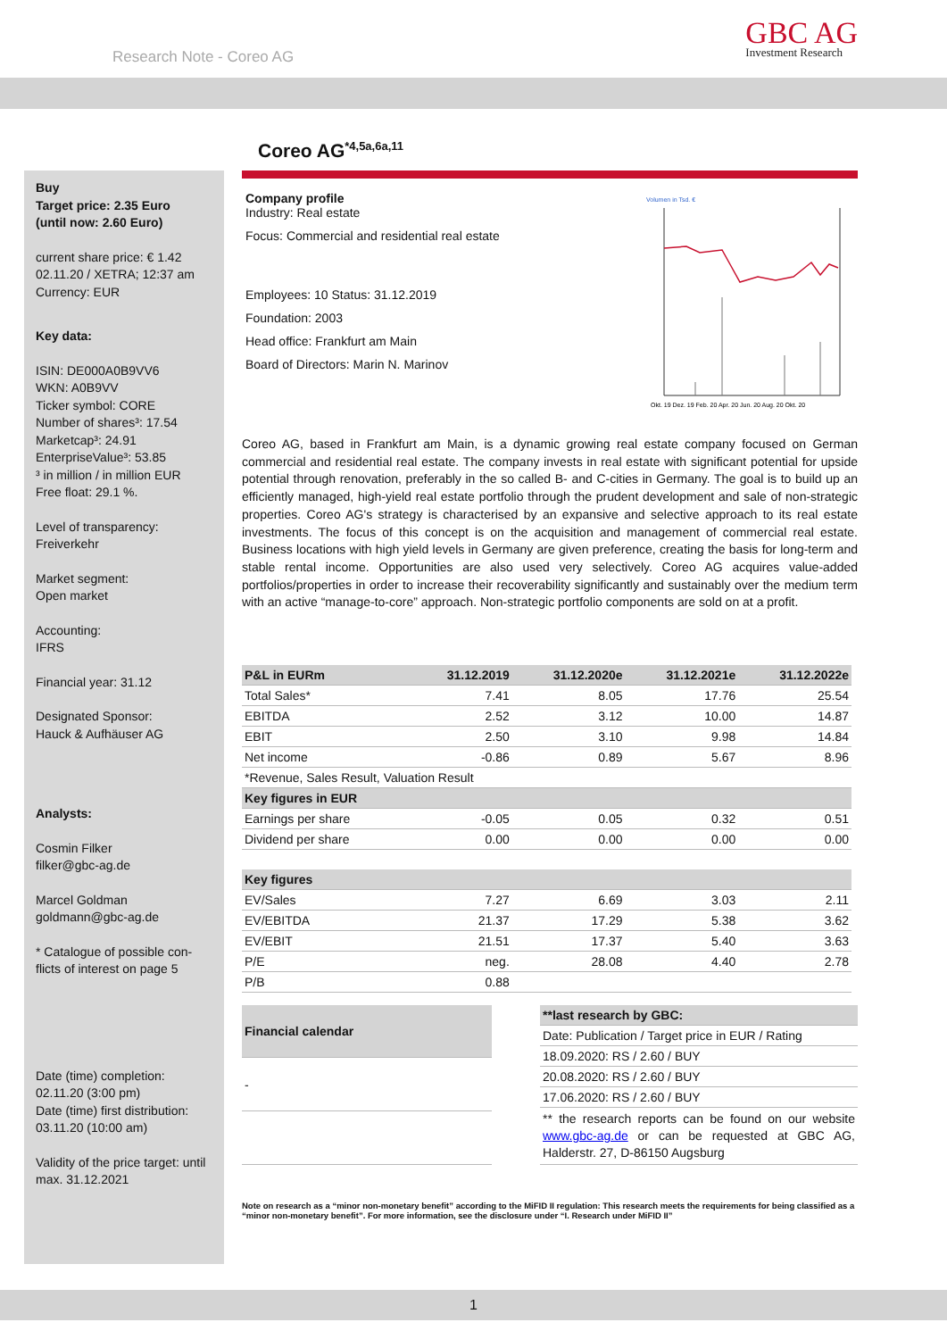Research Note - Coreo AG
GBC AG
Investment Research
Coreo AG<sup>*4,5a,6a,11</sup>
Buy
Target price: 2.35 Euro
(until now: 2.60 Euro)
current share price: € 1.42
02.11.20 / XETRA; 12:37 am
Currency: EUR
Key data:
ISIN: DE000A0B9VV6
WKN: A0B9VV
Ticker symbol: CORE
Number of shares³: 17.54
Marketcap³: 24.91
EnterpriseValue³: 53.85
³ in million / in million EUR
Free float: 29.1 %.
Level of transparency:
Freiverkehr
Market segment:
Open market
Accounting:
IFRS
Financial year: 31.12
Designated Sponsor:
Hauck & Aufhäuser AG
Analysts:
Cosmin Filker
filker@gbc-ag.de
Marcel Goldman
goldmann@gbc-ag.de
* Catalogue of possible con-
flicts of interest on page 5
Date (time) completion:
02.11.20 (3:00 pm)
Date (time) first distribution:
03.11.20 (10:00 am)
Validity of the price target: until max. 31.12.2021
Company profile
Industry: Real estate
Focus: Commercial and residential real estate
Employees: 10 Status: 31.12.2019
Foundation: 2003
Head office: Frankfurt am Main
Board of Directors: Marin N. Marinov
Volumen in Tsd. €
Okt. 19 Dez. 19 Feb. 20 Apr. 20 Jun. 20 Aug. 20 Okt. 20
Coreo AG, based in Frankfurt am Main, is a dynamic growing real estate company focused on German commercial and residential real estate. The company invests in real estate with significant potential for upside potential through renovation, preferably in the so called B- and C-cities in Germany. The goal is to build up an efficiently managed, high-yield real estate portfolio through the prudent development and sale of non-strategic properties. Coreo AG's strategy is characterised by an expansive and selective approach to its real estate investments. The focus of this concept is on the acquisition and management of commercial real estate. Business locations with high yield levels in Germany are given preference, creating the basis for long-term and stable rental income. Opportunities are also used very selectively. Coreo AG acquires value-added portfolios/properties in order to increase their recoverability significantly and sustainably over the medium term with an active “manage-to-core” approach. Non-strategic portfolio components are sold on at a profit.
| P&L in EURm | 31.12.2019 | 31.12.2020e | 31.12.2021e | 31.12.2022e |
| --- | --- | --- | --- | --- |
| Total Sales* | 7.41 | 8.05 | 17.76 | 25.54 |
| EBITDA | 2.52 | 3.12 | 10.00 | 14.87 |
| EBIT | 2.50 | 3.10 | 9.98 | 14.84 |
| Net income | -0.86 | 0.89 | 5.67 | 8.96 |
| *Revenue, Sales Result, Valuation Result | | | | |
| Key figures in EUR | | | | |
| Earnings per share | -0.05 | 0.05 | 0.32 | 0.51 |
| Dividend per share | 0.00 | 0.00 | 0.00 | 0.00 |
| Key figures | | | | |
| EV/Sales | 7.27 | 6.69 | 3.03 | 2.11 |
| EV/EBITDA | 21.37 | 17.29 | 5.38 | 3.62 |
| EV/EBIT | 21.51 | 17.37 | 5.40 | 3.63 |
| P/E | neg. | 28.08 | 4.40 | 2.78 |
| P/B | 0.88 | | | |
| Financial calendar |
| --- |
| - |
| **last research by GBC: |
| --- |
| Date: Publication / Target price in EUR / Rating |
| 18.09.2020: RS / 2.60 / BUY |
| 20.08.2020: RS / 2.60 / BUY |
| 17.06.2020: RS / 2.60 / BUY |
| ** the research reports can be found on our website www.gbc-ag.de or can be requested at GBC AG, Halderstr. 27, D-86150 Augsburg |
Note on research as a “minor non-monetary benefit” according to the MiFID II regulation: This research meets the requirements for being classified as a “minor non-monetary benefit”. For more information, see the disclosure under “I. Research under MiFID II”
1